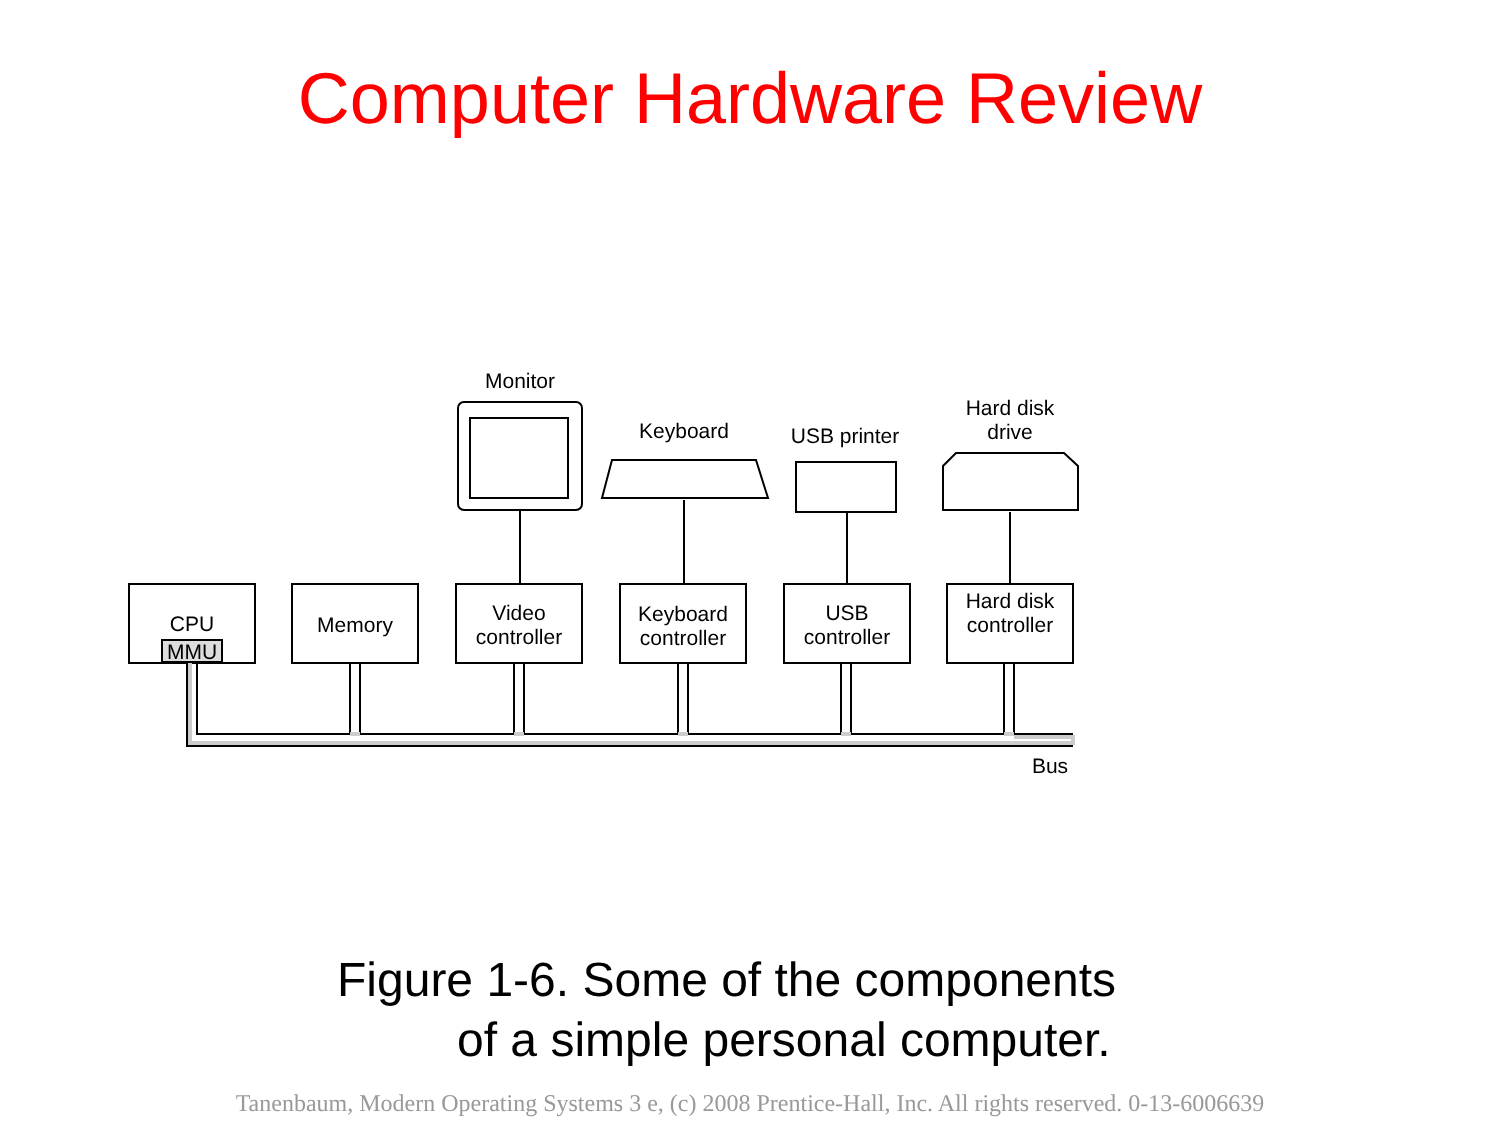Computer Hardware Review
CPU
MMU
Memory
Video controller
Keyboard controller
USB controller
Hard disk controller
Monitor
Keyboard
USB printer
Hard disk drive
Bus
Figure 1-6. Some of the components
of a simple personal computer.
Tanenbaum, Modern Operating Systems 3 e, (c) 2008 Prentice-Hall, Inc. All rights reserved. 0-13-6006639